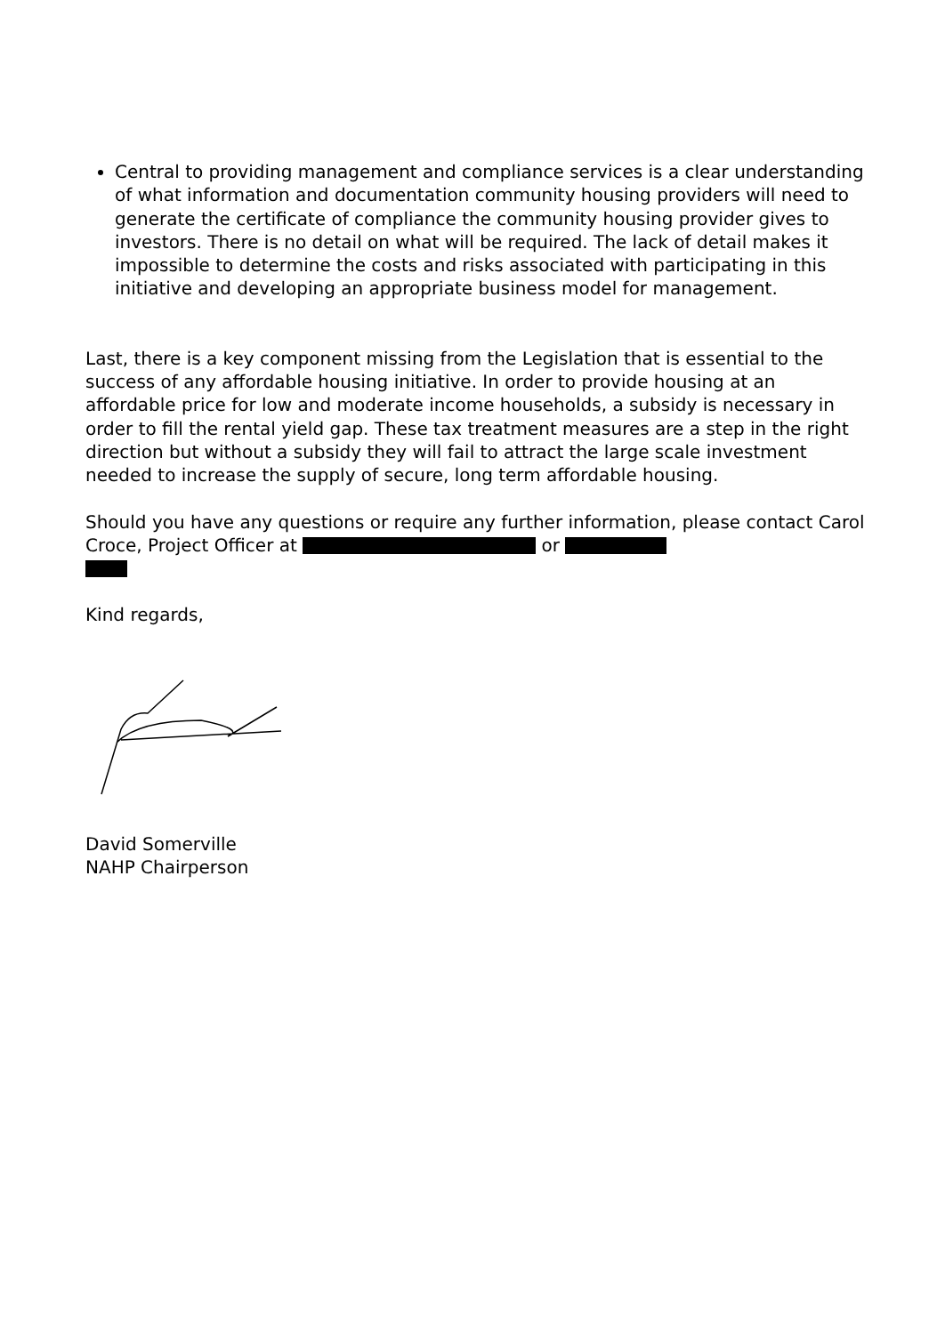Central to providing management and compliance services is a clear understanding of what information and documentation community housing providers will need to generate the certificate of compliance the community housing provider gives to investors. There is no detail on what will be required. The lack of detail makes it impossible to determine the costs and risks associated with participating in this initiative and developing an appropriate business model for management.
Last, there is a key component missing from the Legislation that is essential to the success of any affordable housing initiative. In order to provide housing at an affordable price for low and moderate income households, a subsidy is necessary in order to fill the rental yield gap. These tax treatment measures are a step in the right direction but without a subsidy they will fail to attract the large scale investment needed to increase the supply of secure, long term affordable housing.
Should you have any questions or require any further information, please contact Carol Croce, Project Officer at or
Kind regards,
David Somerville
NAHP Chairperson